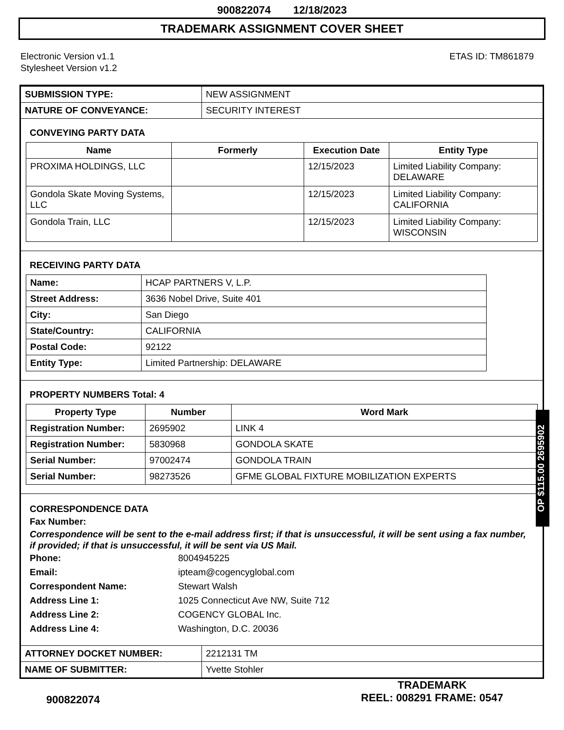900822074 12/18/2023
TRADEMARK ASSIGNMENT COVER SHEET
Electronic Version v1.1
Stylesheet Version v1.2
ETAS ID: TM861879
| SUBMISSION TYPE: | NEW ASSIGNMENT |
| NATURE OF CONVEYANCE: | SECURITY INTEREST |
CONVEYING PARTY DATA
| Name | Formerly | Execution Date | Entity Type |
| --- | --- | --- | --- |
| PROXIMA HOLDINGS, LLC | | 12/15/2023 | Limited Liability Company: DELAWARE |
| Gondola Skate Moving Systems, LLC | | 12/15/2023 | Limited Liability Company: CALIFORNIA |
| Gondola Train, LLC | | 12/15/2023 | Limited Liability Company: WISCONSIN |
RECEIVING PARTY DATA
| Name: | HCAP PARTNERS V, L.P. |
| Street Address: | 3636 Nobel Drive, Suite 401 |
| City: | San Diego |
| State/Country: | CALIFORNIA |
| Postal Code: | 92122 |
| Entity Type: | Limited Partnership: DELAWARE |
PROPERTY NUMBERS Total: 4
| Property Type | Number | Word Mark |
| --- | --- | --- |
| Registration Number: | 2695902 | LINK 4 |
| Registration Number: | 5830968 | GONDOLA SKATE |
| Serial Number: | 97002474 | GONDOLA TRAIN |
| Serial Number: | 98273526 | GFME GLOBAL FIXTURE MOBILIZATION EXPERTS |
CORRESPONDENCE DATA
Fax Number:
Correspondence will be sent to the e-mail address first; if that is unsuccessful, it will be sent using a fax number, if provided; if that is unsuccessful, it will be sent via US Mail.
Phone: 8004945225
Email: ipteam@cogencyglobal.com
Correspondent Name: Stewart Walsh
Address Line 1: 1025 Connecticut Ave NW, Suite 712
Address Line 2: COGENCY GLOBAL Inc.
Address Line 4: Washington, D.C. 20036
| ATTORNEY DOCKET NUMBER: | 2212131 TM |
| NAME OF SUBMITTER: | Yvette Stohler |
OP $115.00 2695902
900822074
TRADEMARK
REEL: 008291 FRAME: 0547